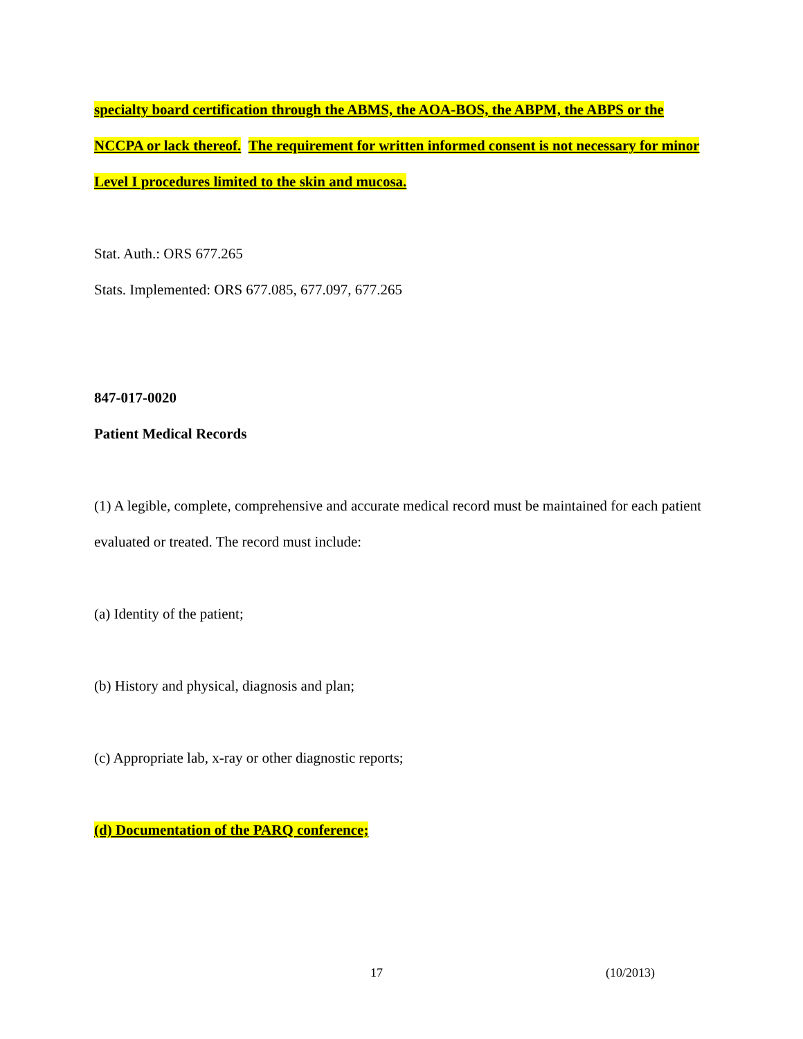specialty board certification through the ABMS, the AOA-BOS, the ABPM, the ABPS or the NCCPA or lack thereof. The requirement for written informed consent is not necessary for minor Level I procedures limited to the skin and mucosa.
Stat. Auth.: ORS 677.265
Stats. Implemented: ORS 677.085, 677.097, 677.265
847-017-0020
Patient Medical Records
(1) A legible, complete, comprehensive and accurate medical record must be maintained for each patient evaluated or treated. The record must include:
(a) Identity of the patient;
(b) History and physical, diagnosis and plan;
(c) Appropriate lab, x-ray or other diagnostic reports;
(d) Documentation of the PARQ conference;
17 (10/2013)